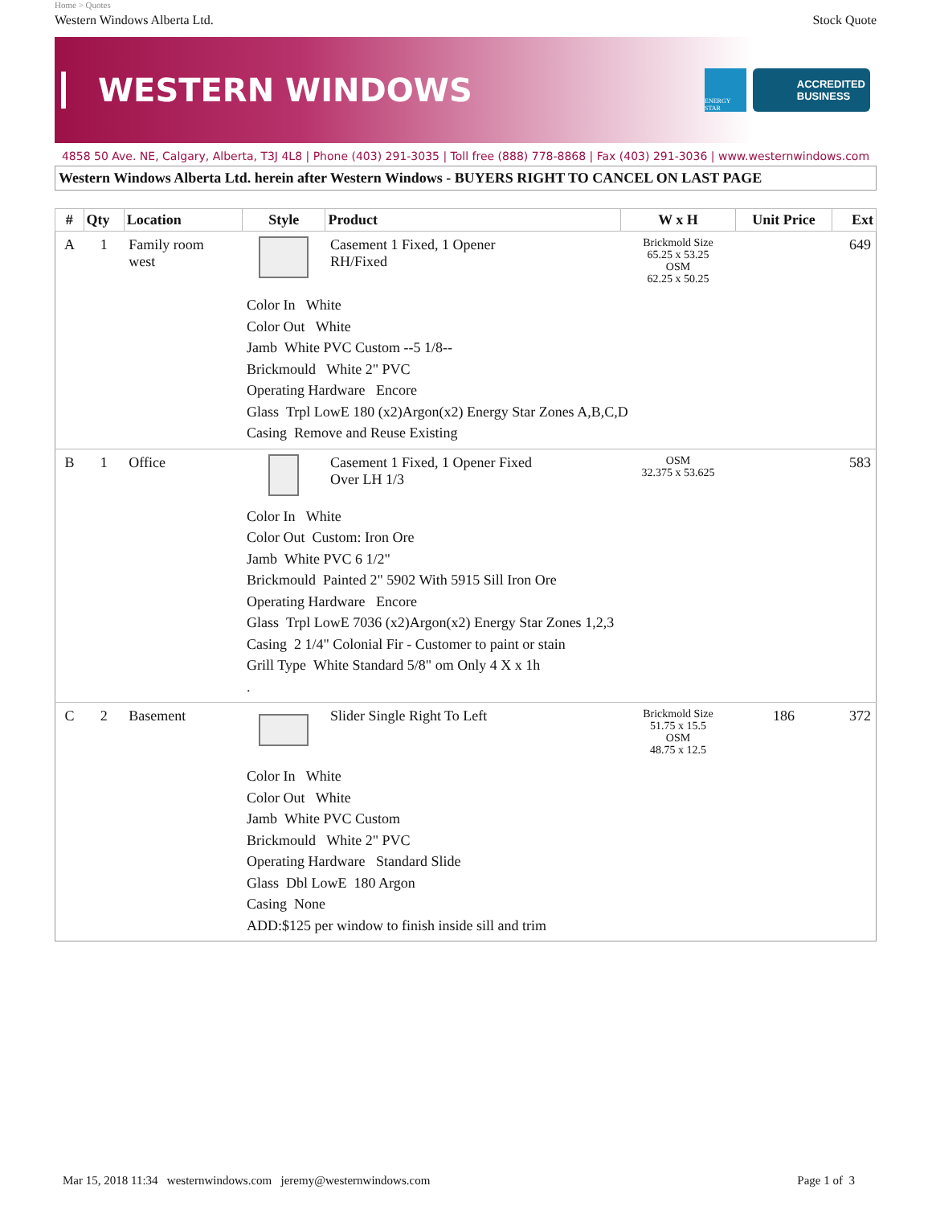Home > Quotes
Western Windows Alberta Ltd. Stock Quote
WESTERN WINDOWS
ENERGY STAR
ACCREDITED
BUSINESS
4858 50 Ave. NE, Calgary, Alberta, T3J 4L8 | Phone (403) 291-3035 | Toll free (888) 778-8868 | Fax (403) 291-3036 | www.westernwindows.com
Western Windows Alberta Ltd. herein after Western Windows - BUYERS RIGHT TO CANCEL ON LAST PAGE
| # | Qty | Location | Style | Product | W x H | Unit Price | Ext |
| --- | --- | --- | --- | --- | --- | --- | --- |
| A | 1 | Family room west | | Casement 1 Fixed, 1 Opener RH/Fixed | Brickmold Size 65.25 x 53.25 OSM 62.25 x 50.25 | | 649 |
| Color In White Color Out White Jamb White PVC Custom --5 1/8-- Brickmould White 2" PVC Operating Hardware Encore Glass Trpl LowE 180 (x2)Argon(x2) Energy Star Zones A,B,C,D Casing Remove and Reuse Existing | | | | | | | |
| B | 1 | Office | | Casement 1 Fixed, 1 Opener Fixed Over LH 1/3 | OSM 32.375 x 53.625 | | 583 |
| Color In White Color Out Custom: Iron Ore Jamb White PVC 6 1/2" Brickmould Painted 2" 5902 With 5915 Sill Iron Ore Operating Hardware Encore Glass Trpl LowE 7036 (x2)Argon(x2) Energy Star Zones 1,2,3 Casing 2 1/4" Colonial Fir - Customer to paint or stain Grill Type White Standard 5/8" om Only 4 X x 1h . | | | | | | | |
| C | 2 | Basement | | Slider Single Right To Left | Brickmold Size 51.75 x 15.5 OSM 48.75 x 12.5 | 186 | 372 |
| Color In White Color Out White Jamb White PVC Custom Brickmould White 2" PVC Operating Hardware Standard Slide Glass Dbl LowE 180 Argon Casing None ADD:$125 per window to finish inside sill and trim | | | | | | | |
Mar 15, 2018 11:34 westernwindows.com jeremy@westernwindows.com Page 1 of 3